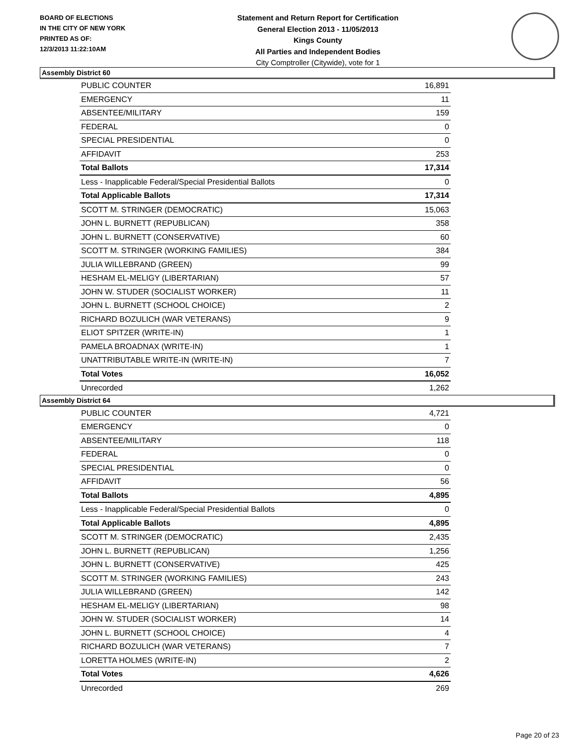BOARD OF ELECTIONS
IN THE CITY OF NEW YORK
PRINTED AS OF:
12/3/2013 11:22:10AM
Statement and Return Report for Certification
General Election 2013 - 11/05/2013
Kings County
All Parties and Independent Bodies
City Comptroller (Citywide), vote for 1
Assembly District 60
| PUBLIC COUNTER | 16,891 |
| EMERGENCY | 11 |
| ABSENTEE/MILITARY | 159 |
| FEDERAL | 0 |
| SPECIAL PRESIDENTIAL | 0 |
| AFFIDAVIT | 253 |
| Total Ballots | 17,314 |
| Less - Inapplicable Federal/Special Presidential Ballots | 0 |
| Total Applicable Ballots | 17,314 |
| SCOTT M. STRINGER (DEMOCRATIC) | 15,063 |
| JOHN L. BURNETT (REPUBLICAN) | 358 |
| JOHN L. BURNETT (CONSERVATIVE) | 60 |
| SCOTT M. STRINGER (WORKING FAMILIES) | 384 |
| JULIA WILLEBRAND (GREEN) | 99 |
| HESHAM EL-MELIGY (LIBERTARIAN) | 57 |
| JOHN W. STUDER (SOCIALIST WORKER) | 11 |
| JOHN L. BURNETT (SCHOOL CHOICE) | 2 |
| RICHARD BOZULICH (WAR VETERANS) | 9 |
| ELIOT SPITZER (WRITE-IN) | 1 |
| PAMELA BROADNAX (WRITE-IN) | 1 |
| UNATTRIBUTABLE WRITE-IN (WRITE-IN) | 7 |
| Total Votes | 16,052 |
| Unrecorded | 1,262 |
Assembly District 64
| PUBLIC COUNTER | 4,721 |
| EMERGENCY | 0 |
| ABSENTEE/MILITARY | 118 |
| FEDERAL | 0 |
| SPECIAL PRESIDENTIAL | 0 |
| AFFIDAVIT | 56 |
| Total Ballots | 4,895 |
| Less - Inapplicable Federal/Special Presidential Ballots | 0 |
| Total Applicable Ballots | 4,895 |
| SCOTT M. STRINGER (DEMOCRATIC) | 2,435 |
| JOHN L. BURNETT (REPUBLICAN) | 1,256 |
| JOHN L. BURNETT (CONSERVATIVE) | 425 |
| SCOTT M. STRINGER (WORKING FAMILIES) | 243 |
| JULIA WILLEBRAND (GREEN) | 142 |
| HESHAM EL-MELIGY (LIBERTARIAN) | 98 |
| JOHN W. STUDER (SOCIALIST WORKER) | 14 |
| JOHN L. BURNETT (SCHOOL CHOICE) | 4 |
| RICHARD BOZULICH (WAR VETERANS) | 7 |
| LORETTA HOLMES (WRITE-IN) | 2 |
| Total Votes | 4,626 |
| Unrecorded | 269 |
Page 20 of 23